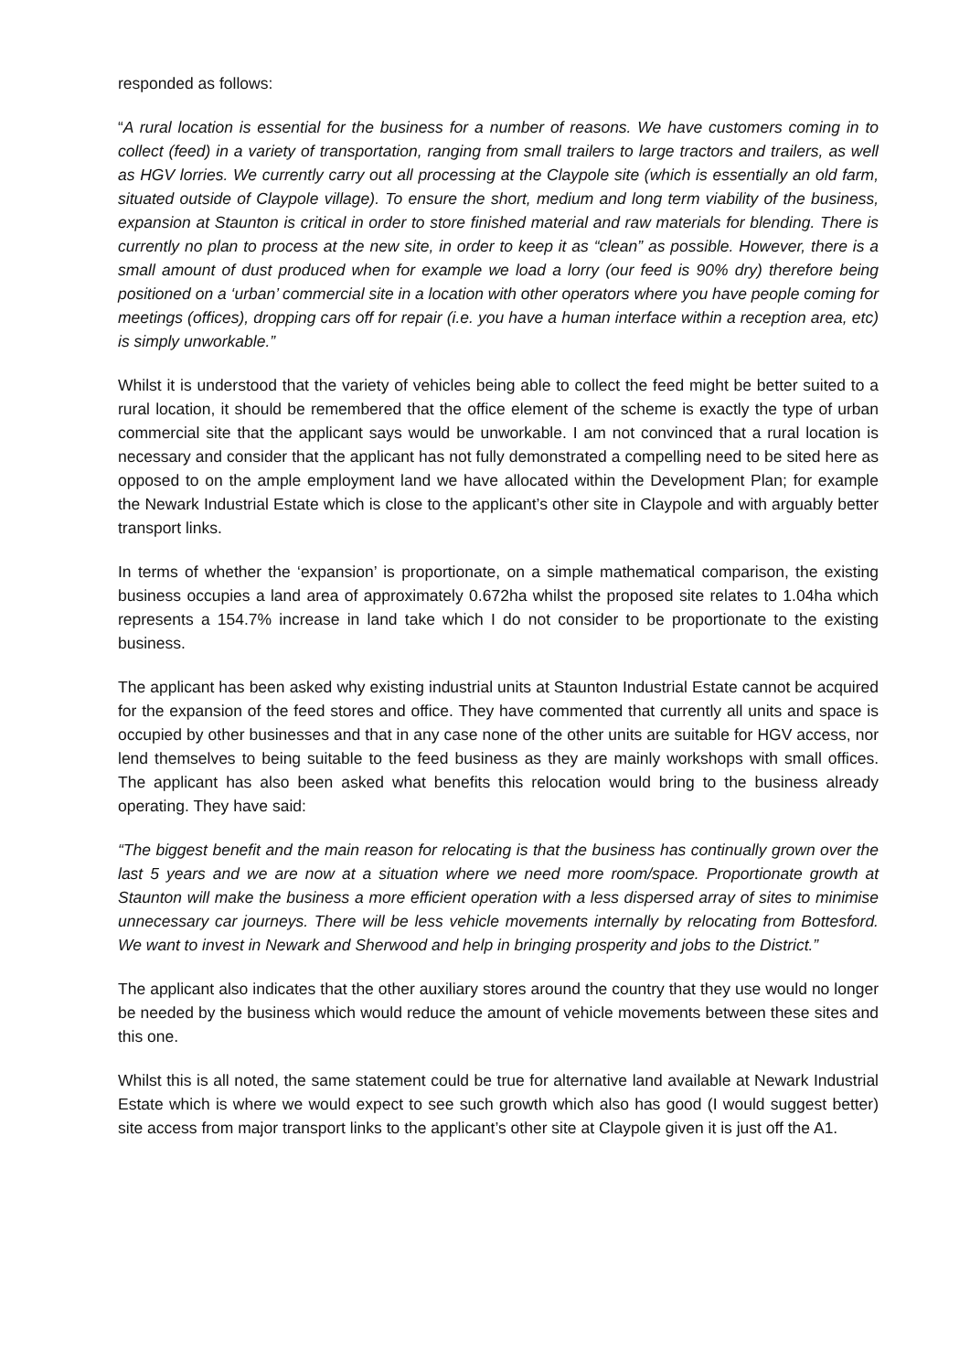responded as follows:
“A rural location is essential for the business for a number of reasons. We have customers coming in to collect (feed) in a variety of transportation, ranging from small trailers to large tractors and trailers, as well as HGV lorries. We currently carry out all processing at the Claypole site (which is essentially an old farm, situated outside of Claypole village). To ensure the short, medium and long term viability of the business, expansion at Staunton is critical in order to store finished material and raw materials for blending. There is currently no plan to process at the new site, in order to keep it as “clean” as possible. However, there is a small amount of dust produced when for example we load a lorry (our feed is 90% dry) therefore being positioned on a ‘urban’ commercial site in a location with other operators where you have people coming for meetings (offices), dropping cars off for repair (i.e. you have a human interface within a reception area, etc) is simply unworkable.”
Whilst it is understood that the variety of vehicles being able to collect the feed might be better suited to a rural location, it should be remembered that the office element of the scheme is exactly the type of urban commercial site that the applicant says would be unworkable. I am not convinced that a rural location is necessary and consider that the applicant has not fully demonstrated a compelling need to be sited here as opposed to on the ample employment land we have allocated within the Development Plan; for example the Newark Industrial Estate which is close to the applicant’s other site in Claypole and with arguably better transport links.
In terms of whether the ‘expansion’ is proportionate, on a simple mathematical comparison, the existing business occupies a land area of approximately 0.672ha whilst the proposed site relates to 1.04ha which represents a 154.7% increase in land take which I do not consider to be proportionate to the existing business.
The applicant has been asked why existing industrial units at Staunton Industrial Estate cannot be acquired for the expansion of the feed stores and office. They have commented that currently all units and space is occupied by other businesses and that in any case none of the other units are suitable for HGV access, nor lend themselves to being suitable to the feed business as they are mainly workshops with small offices. The applicant has also been asked what benefits this relocation would bring to the business already operating. They have said:
“The biggest benefit and the main reason for relocating is that the business has continually grown over the last 5 years and we are now at a situation where we need more room/space. Proportionate growth at Staunton will make the business a more efficient operation with a less dispersed array of sites to minimise unnecessary car journeys. There will be less vehicle movements internally by relocating from Bottesford. We want to invest in Newark and Sherwood and help in bringing prosperity and jobs to the District.”
The applicant also indicates that the other auxiliary stores around the country that they use would no longer be needed by the business which would reduce the amount of vehicle movements between these sites and this one.
Whilst this is all noted, the same statement could be true for alternative land available at Newark Industrial Estate which is where we would expect to see such growth which also has good (I would suggest better) site access from major transport links to the applicant’s other site at Claypole given it is just off the A1.